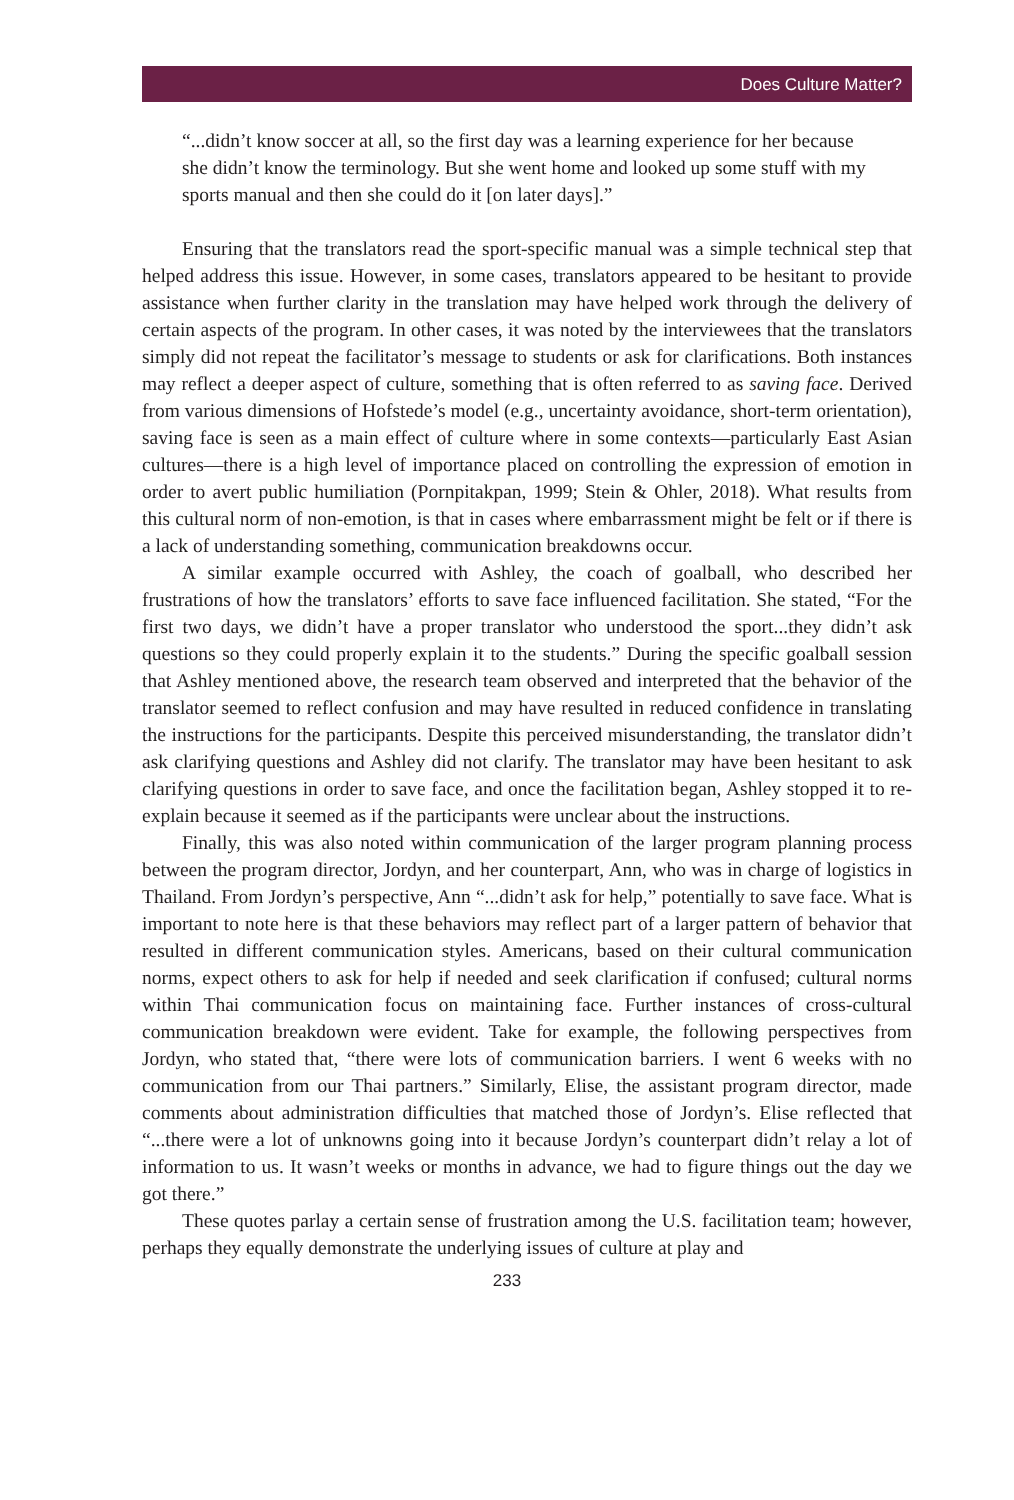Does Culture Matter?
“...didn’t know soccer at all, so the first day was a learning experience for her because she didn’t know the terminology. But she went home and looked up some stuff with my sports manual and then she could do it [on later days].”
Ensuring that the translators read the sport-specific manual was a simple technical step that helped address this issue. However, in some cases, translators appeared to be hesitant to provide assistance when further clarity in the translation may have helped work through the delivery of certain aspects of the program. In other cases, it was noted by the interviewees that the translators simply did not repeat the facilitator’s message to students or ask for clarifications. Both instances may reflect a deeper aspect of culture, something that is often referred to as saving face. Derived from various dimensions of Hofstede’s model (e.g., uncertainty avoidance, short-term orientation), saving face is seen as a main effect of culture where in some contexts—particularly East Asian cultures—there is a high level of importance placed on controlling the expression of emotion in order to avert public humiliation (Pornpitakpan, 1999; Stein & Ohler, 2018). What results from this cultural norm of non-emotion, is that in cases where embarrassment might be felt or if there is a lack of understanding something, communication breakdowns occur.
A similar example occurred with Ashley, the coach of goalball, who described her frustrations of how the translators’ efforts to save face influenced facilitation. She stated, “For the first two days, we didn’t have a proper translator who understood the sport...they didn’t ask questions so they could properly explain it to the students.” During the specific goalball session that Ashley mentioned above, the research team observed and interpreted that the behavior of the translator seemed to reflect confusion and may have resulted in reduced confidence in translating the instructions for the participants. Despite this perceived misunderstanding, the translator didn’t ask clarifying questions and Ashley did not clarify. The translator may have been hesitant to ask clarifying questions in order to save face, and once the facilitation began, Ashley stopped it to re-explain because it seemed as if the participants were unclear about the instructions.
Finally, this was also noted within communication of the larger program planning process between the program director, Jordyn, and her counterpart, Ann, who was in charge of logistics in Thailand. From Jordyn’s perspective, Ann “...didn’t ask for help,” potentially to save face. What is important to note here is that these behaviors may reflect part of a larger pattern of behavior that resulted in different communication styles. Americans, based on their cultural communication norms, expect others to ask for help if needed and seek clarification if confused; cultural norms within Thai communication focus on maintaining face. Further instances of cross-cultural communication breakdown were evident. Take for example, the following perspectives from Jordyn, who stated that, “there were lots of communication barriers. I went 6 weeks with no communication from our Thai partners.” Similarly, Elise, the assistant program director, made comments about administration difficulties that matched those of Jordyn’s. Elise reflected that “...there were a lot of unknowns going into it because Jordyn’s counterpart didn’t relay a lot of information to us. It wasn’t weeks or months in advance, we had to figure things out the day we got there.”
These quotes parlay a certain sense of frustration among the U.S. facilitation team; however, perhaps they equally demonstrate the underlying issues of culture at play and
233